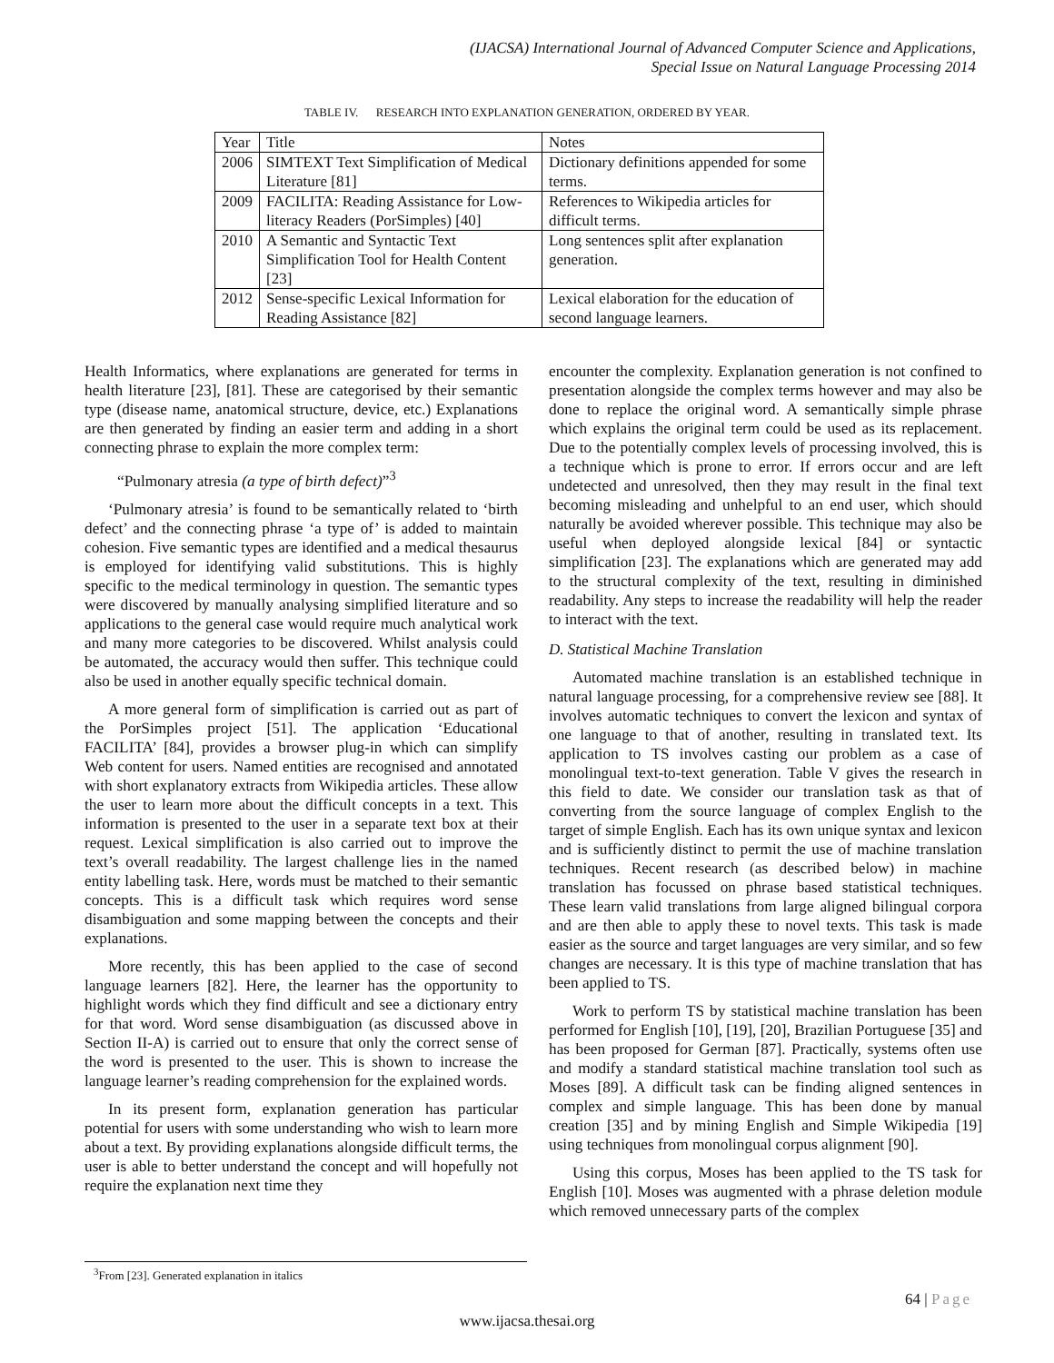(IJACSA) International Journal of Advanced Computer Science and Applications,
Special Issue on Natural Language Processing 2014
TABLE IV. RESEARCH INTO EXPLANATION GENERATION, ORDERED BY YEAR.
| Year | Title | Notes |
| --- | --- | --- |
| 2006 | SIMTEXT Text Simplification of Medical Literature [81] | Dictionary definitions appended for some terms. |
| 2009 | FACILITA: Reading Assistance for Low-literacy Readers (PorSimples) [40] | References to Wikipedia articles for difficult terms. |
| 2010 | A Semantic and Syntactic Text Simplification Tool for Health Content [23] | Long sentences split after explanation generation. |
| 2012 | Sense-specific Lexical Information for Reading Assistance [82] | Lexical elaboration for the education of second language learners. |
Health Informatics, where explanations are generated for terms in health literature [23], [81]. These are categorised by their semantic type (disease name, anatomical structure, device, etc.) Explanations are then generated by finding an easier term and adding in a short connecting phrase to explain the more complex term:
“Pulmonary atresia (a type of birth defect)”<sup>3</sup>
‘Pulmonary atresia’ is found to be semantically related to ‘birth defect’ and the connecting phrase ‘a type of’ is added to maintain cohesion. Five semantic types are identified and a medical thesaurus is employed for identifying valid substitutions. This is highly specific to the medical terminology in question. The semantic types were discovered by manually analysing simplified literature and so applications to the general case would require much analytical work and many more categories to be discovered. Whilst analysis could be automated, the accuracy would then suffer. This technique could also be used in another equally specific technical domain.
A more general form of simplification is carried out as part of the PorSimples project [51]. The application ‘Educational FACILITA’ [84], provides a browser plug-in which can simplify Web content for users. Named entities are recognised and annotated with short explanatory extracts from Wikipedia articles. These allow the user to learn more about the difficult concepts in a text. This information is presented to the user in a separate text box at their request. Lexical simplification is also carried out to improve the text’s overall readability. The largest challenge lies in the named entity labelling task. Here, words must be matched to their semantic concepts. This is a difficult task which requires word sense disambiguation and some mapping between the concepts and their explanations.
More recently, this has been applied to the case of second language learners [82]. Here, the learner has the opportunity to highlight words which they find difficult and see a dictionary entry for that word. Word sense disambiguation (as discussed above in Section II-A) is carried out to ensure that only the correct sense of the word is presented to the user. This is shown to increase the language learner’s reading comprehension for the explained words.
In its present form, explanation generation has particular potential for users with some understanding who wish to learn more about a text. By providing explanations alongside difficult terms, the user is able to better understand the concept and will hopefully not require the explanation next time they
encounter the complexity. Explanation generation is not confined to presentation alongside the complex terms however and may also be done to replace the original word. A semantically simple phrase which explains the original term could be used as its replacement. Due to the potentially complex levels of processing involved, this is a technique which is prone to error. If errors occur and are left undetected and unresolved, then they may result in the final text becoming misleading and unhelpful to an end user, which should naturally be avoided wherever possible. This technique may also be useful when deployed alongside lexical [84] or syntactic simplification [23]. The explanations which are generated may add to the structural complexity of the text, resulting in diminished readability. Any steps to increase the readability will help the reader to interact with the text.
D. Statistical Machine Translation
Automated machine translation is an established technique in natural language processing, for a comprehensive review see [88]. It involves automatic techniques to convert the lexicon and syntax of one language to that of another, resulting in translated text. Its application to TS involves casting our problem as a case of monolingual text-to-text generation. Table V gives the research in this field to date. We consider our translation task as that of converting from the source language of complex English to the target of simple English. Each has its own unique syntax and lexicon and is sufficiently distinct to permit the use of machine translation techniques. Recent research (as described below) in machine translation has focussed on phrase based statistical techniques. These learn valid translations from large aligned bilingual corpora and are then able to apply these to novel texts. This task is made easier as the source and target languages are very similar, and so few changes are necessary. It is this type of machine translation that has been applied to TS.
Work to perform TS by statistical machine translation has been performed for English [10], [19], [20], Brazilian Portuguese [35] and has been proposed for German [87]. Practically, systems often use and modify a standard statistical machine translation tool such as Moses [89]. A difficult task can be finding aligned sentences in complex and simple language. This has been done by manual creation [35] and by mining English and Simple Wikipedia [19] using techniques from monolingual corpus alignment [90].
Using this corpus, Moses has been applied to the TS task for English [10]. Moses was augmented with a phrase deletion module which removed unnecessary parts of the complex
<sup>3</sup> From [23]. Generated explanation in italics
64 | Page
www.ijacsa.thesai.org